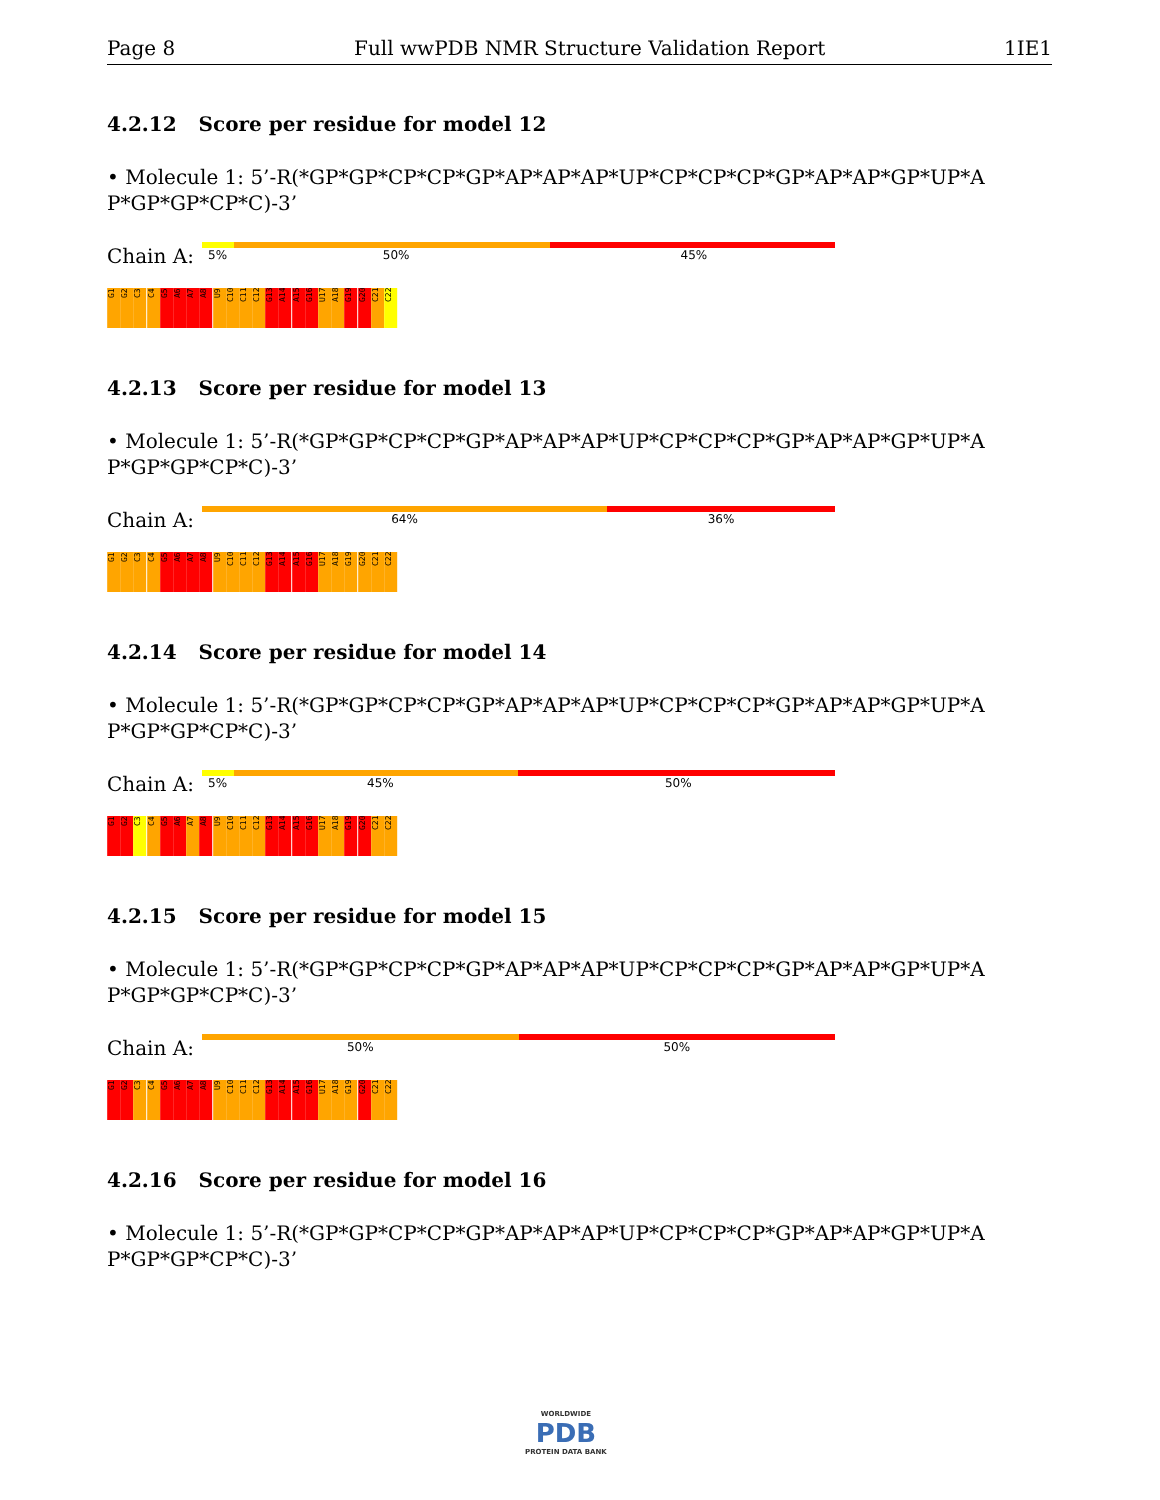Page 8 Full wwPDB NMR Structure Validation Report 1IE1
4.2.12 Score per residue for model 12
• Molecule 1: 5’-R(*GP*GP*CP*CP*GP*AP*AP*AP*UP*CP*CP*CP*GP*AP*AP*GP*UP*A P*GP*GP*CP*C)-3’
Chain A:
5% 50% 45%
G1
G2
C3
C4
G5
A6
A7
A8
U9
C10
C11
C12
G13
A14
A15
G16
U17
A18
G19
G20
C21
C22
4.2.13 Score per residue for model 13
• Molecule 1: 5’-R(*GP*GP*CP*CP*GP*AP*AP*AP*UP*CP*CP*CP*GP*AP*AP*GP*UP*A P*GP*GP*CP*C)-3’
Chain A:
64% 36%
G1
G2
C3
C4
G5
A6
A7
A8
U9
C10
C11
C12
G13
A14
A15
G16
U17
A18
G19
G20
C21
C22
4.2.14 Score per residue for model 14
• Molecule 1: 5’-R(*GP*GP*CP*CP*GP*AP*AP*AP*UP*CP*CP*CP*GP*AP*AP*GP*UP*A P*GP*GP*CP*C)-3’
Chain A:
5% 45% 50%
G1
G2
C3
C4
G5
A6
A7
A8
U9
C10
C11
C12
G13
A14
A15
G16
U17
A18
G19
G20
C21
C22
4.2.15 Score per residue for model 15
• Molecule 1: 5’-R(*GP*GP*CP*CP*GP*AP*AP*AP*UP*CP*CP*CP*GP*AP*AP*GP*UP*A P*GP*GP*CP*C)-3’
Chain A:
50% 50%
G1
G2
C3
C4
G5
A6
A7
A8
U9
C10
C11
C12
G13
A14
A15
G16
U17
A18
G19
G20
C21
C22
4.2.16 Score per residue for model 16
• Molecule 1: 5’-R(*GP*GP*CP*CP*GP*AP*AP*AP*UP*CP*CP*CP*GP*AP*AP*GP*UP*A P*GP*GP*CP*C)-3’
WORLDWIDE
PDB
PROTEIN DATA BANK